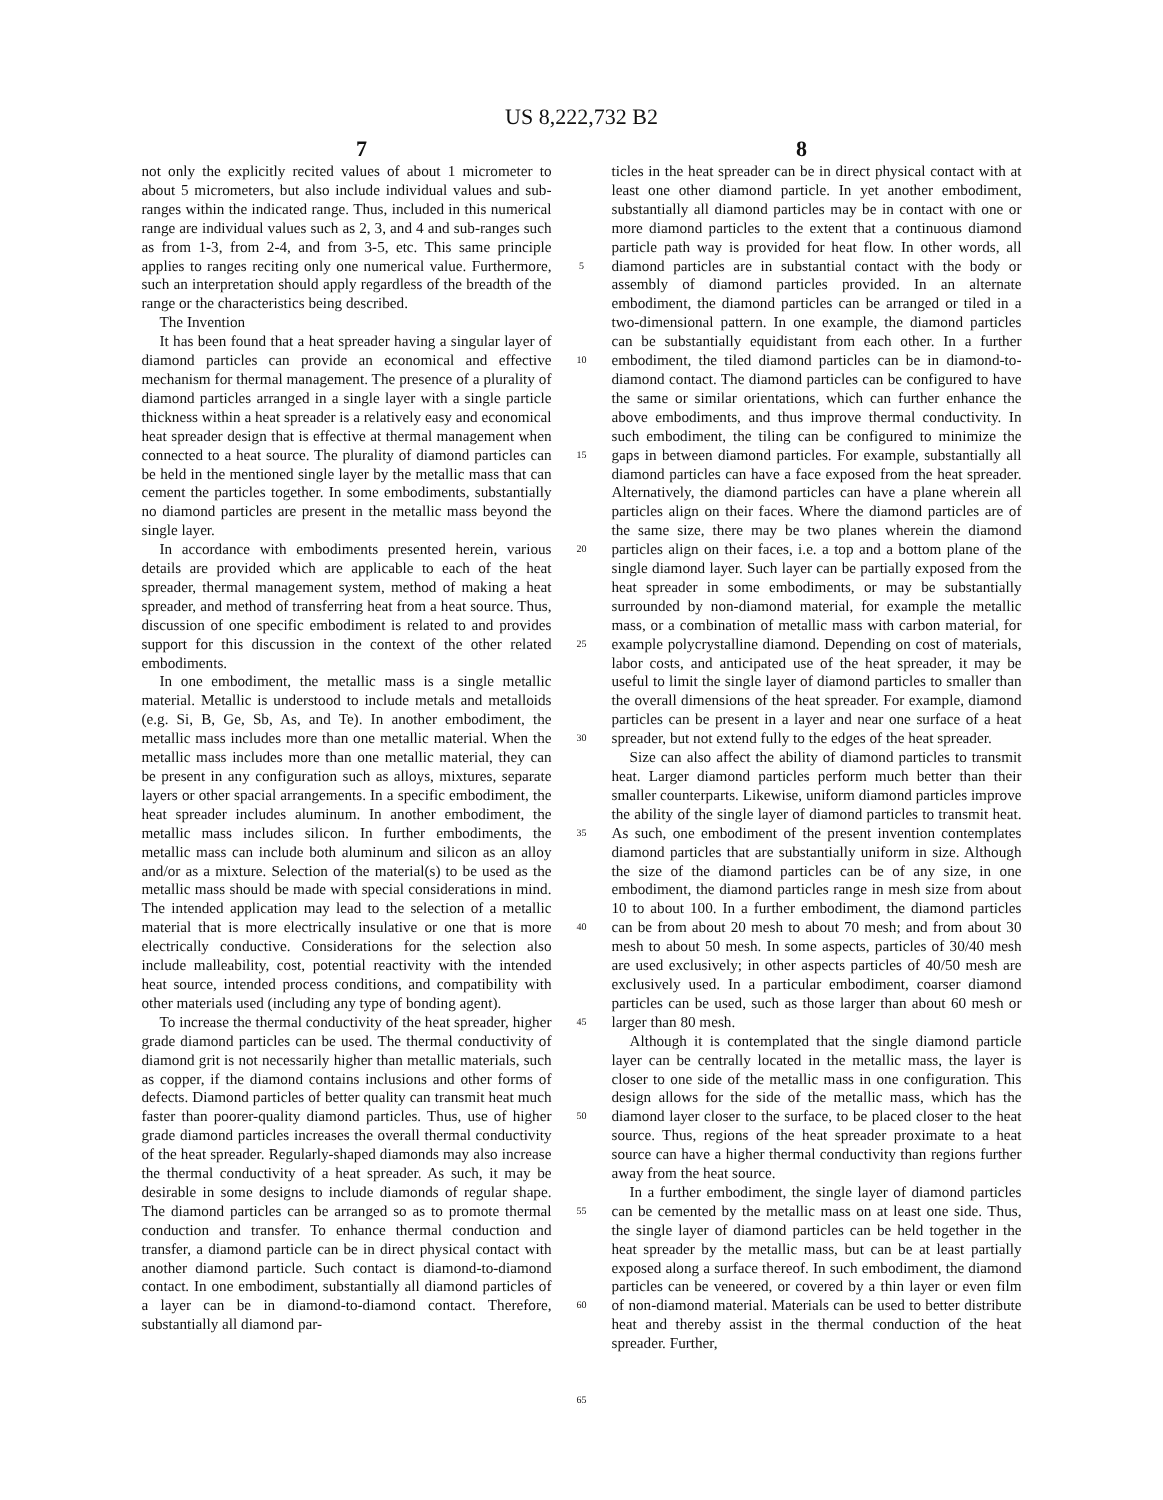US 8,222,732 B2
7 8
not only the explicitly recited values of about 1 micrometer to about 5 micrometers, but also include individual values and sub-ranges within the indicated range. Thus, included in this numerical range are individual values such as 2, 3, and 4 and sub-ranges such as from 1-3, from 2-4, and from 3-5, etc. This same principle applies to ranges reciting only one numerical value. Furthermore, such an interpretation should apply regardless of the breadth of the range or the characteristics being described.
The Invention
It has been found that a heat spreader having a singular layer of diamond particles can provide an economical and effective mechanism for thermal management. The presence of a plurality of diamond particles arranged in a single layer with a single particle thickness within a heat spreader is a relatively easy and economical heat spreader design that is effective at thermal management when connected to a heat source. The plurality of diamond particles can be held in the mentioned single layer by the metallic mass that can cement the particles together. In some embodiments, substantially no diamond particles are present in the metallic mass beyond the single layer.
In accordance with embodiments presented herein, various details are provided which are applicable to each of the heat spreader, thermal management system, method of making a heat spreader, and method of transferring heat from a heat source. Thus, discussion of one specific embodiment is related to and provides support for this discussion in the context of the other related embodiments.
In one embodiment, the metallic mass is a single metallic material. Metallic is understood to include metals and metalloids (e.g. Si, B, Ge, Sb, As, and Te). In another embodiment, the metallic mass includes more than one metallic material. When the metallic mass includes more than one metallic material, they can be present in any configuration such as alloys, mixtures, separate layers or other spacial arrangements. In a specific embodiment, the heat spreader includes aluminum. In another embodiment, the metallic mass includes silicon. In further embodiments, the metallic mass can include both aluminum and silicon as an alloy and/or as a mixture. Selection of the material(s) to be used as the metallic mass should be made with special considerations in mind. The intended application may lead to the selection of a metallic material that is more electrically insulative or one that is more electrically conductive. Considerations for the selection also include malleability, cost, potential reactivity with the intended heat source, intended process conditions, and compatibility with other materials used (including any type of bonding agent).
To increase the thermal conductivity of the heat spreader, higher grade diamond particles can be used. The thermal conductivity of diamond grit is not necessarily higher than metallic materials, such as copper, if the diamond contains inclusions and other forms of defects. Diamond particles of better quality can transmit heat much faster than poorer-quality diamond particles. Thus, use of higher grade diamond particles increases the overall thermal conductivity of the heat spreader. Regularly-shaped diamonds may also increase the thermal conductivity of a heat spreader. As such, it may be desirable in some designs to include diamonds of regular shape. The diamond particles can be arranged so as to promote thermal conduction and transfer. To enhance thermal conduction and transfer, a diamond particle can be in direct physical contact with another diamond particle. Such contact is diamond-to-diamond contact. In one embodiment, substantially all diamond particles of a layer can be in diamond-to-diamond contact. Therefore, substantially all diamond par-
5
10
15
20
25
30
35
40
45
50
55
60
65
ticles in the heat spreader can be in direct physical contact with at least one other diamond particle. In yet another embodiment, substantially all diamond particles may be in contact with one or more diamond particles to the extent that a continuous diamond particle path way is provided for heat flow. In other words, all diamond particles are in substantial contact with the body or assembly of diamond particles provided. In an alternate embodiment, the diamond particles can be arranged or tiled in a two-dimensional pattern. In one example, the diamond particles can be substantially equidistant from each other. In a further embodiment, the tiled diamond particles can be in diamond-to-diamond contact. The diamond particles can be configured to have the same or similar orientations, which can further enhance the above embodiments, and thus improve thermal conductivity. In such embodiment, the tiling can be configured to minimize the gaps in between diamond particles. For example, substantially all diamond particles can have a face exposed from the heat spreader. Alternatively, the diamond particles can have a plane wherein all particles align on their faces. Where the diamond particles are of the same size, there may be two planes wherein the diamond particles align on their faces, i.e. a top and a bottom plane of the single diamond layer. Such layer can be partially exposed from the heat spreader in some embodiments, or may be substantially surrounded by non-diamond material, for example the metallic mass, or a combination of metallic mass with carbon material, for example polycrystalline diamond. Depending on cost of materials, labor costs, and anticipated use of the heat spreader, it may be useful to limit the single layer of diamond particles to smaller than the overall dimensions of the heat spreader. For example, diamond particles can be present in a layer and near one surface of a heat spreader, but not extend fully to the edges of the heat spreader.
Size can also affect the ability of diamond particles to transmit heat. Larger diamond particles perform much better than their smaller counterparts. Likewise, uniform diamond particles improve the ability of the single layer of diamond particles to transmit heat. As such, one embodiment of the present invention contemplates diamond particles that are substantially uniform in size. Although the size of the diamond particles can be of any size, in one embodiment, the diamond particles range in mesh size from about 10 to about 100. In a further embodiment, the diamond particles can be from about 20 mesh to about 70 mesh; and from about 30 mesh to about 50 mesh. In some aspects, particles of 30/40 mesh are used exclusively; in other aspects particles of 40/50 mesh are exclusively used. In a particular embodiment, coarser diamond particles can be used, such as those larger than about 60 mesh or larger than 80 mesh.
Although it is contemplated that the single diamond particle layer can be centrally located in the metallic mass, the layer is closer to one side of the metallic mass in one configuration. This design allows for the side of the metallic mass, which has the diamond layer closer to the surface, to be placed closer to the heat source. Thus, regions of the heat spreader proximate to a heat source can have a higher thermal conductivity than regions further away from the heat source.
In a further embodiment, the single layer of diamond particles can be cemented by the metallic mass on at least one side. Thus, the single layer of diamond particles can be held together in the heat spreader by the metallic mass, but can be at least partially exposed along a surface thereof. In such embodiment, the diamond particles can be veneered, or covered by a thin layer or even film of non-diamond material. Materials can be used to better distribute heat and thereby assist in the thermal conduction of the heat spreader. Further,